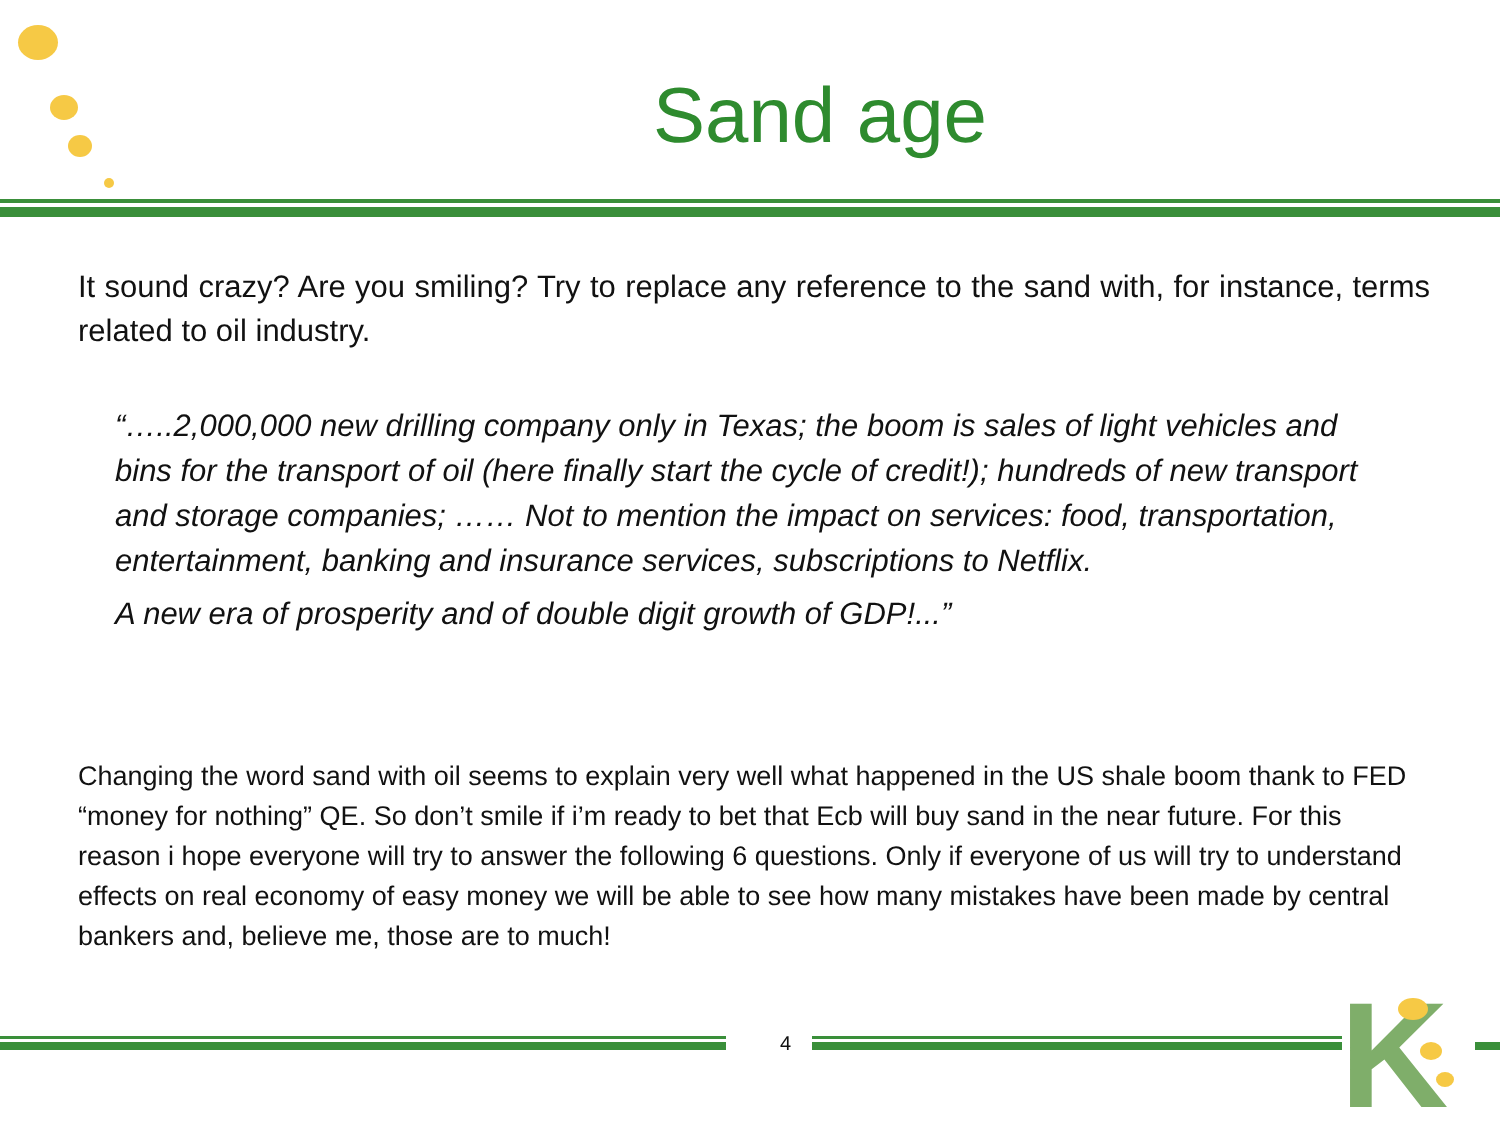Sand age
It sound crazy? Are you smiling? Try to replace any reference to the sand with, for instance, terms related to oil industry.
“…..2,000,000 new drilling company only in Texas; the boom is sales of light vehicles and bins for the transport of oil (here finally start the cycle of credit!); hundreds of new transport and storage companies; …… Not to mention the impact on services: food, transportation, entertainment, banking and insurance services, subscriptions to Netflix.
A new era of prosperity and of double digit growth of GDP!...”
Changing the word sand with oil seems to explain very well what happened in the US shale boom thank to FED “money for nothing” QE. So don’t smile if i’m ready to bet that Ecb will buy sand in the near future. For this reason i hope everyone will try to answer the following 6 questions. Only if everyone of us will try to understand effects on real economy of easy money we will be able to see how many mistakes have been made by central bankers and, believe me, those are to much!
4 K